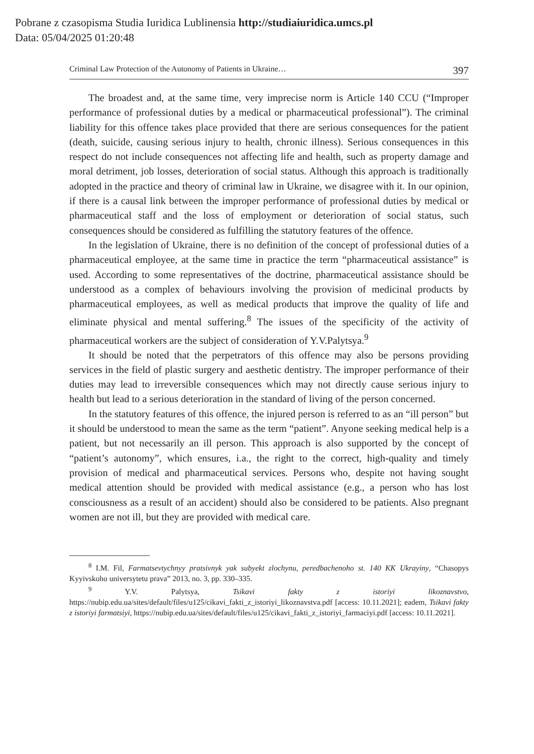Pobrane z czasopisma Studia Iuridica Lublinensia http://studiaiuridica.umcs.pl
Data: 05/04/2025 01:20:48
Criminal Law Protection of the Autonomy of Patients in Ukraine… 397
The broadest and, at the same time, very imprecise norm is Article 140 CCU (“Improper performance of professional duties by a medical or pharmaceutical professional”). The criminal liability for this offence takes place provided that there are serious consequences for the patient (death, suicide, causing serious injury to health, chronic illness). Serious consequences in this respect do not include consequences not affecting life and health, such as property damage and moral detriment, job losses, deterioration of social status. Although this approach is traditionally adopted in the practice and theory of criminal law in Ukraine, we disagree with it. In our opinion, if there is a causal link between the improper performance of professional duties by medical or pharmaceutical staff and the loss of employment or deterioration of social status, such consequences should be considered as fulfilling the statutory features of the offence.
In the legislation of Ukraine, there is no definition of the concept of professional duties of a pharmaceutical employee, at the same time in practice the term “pharmaceutical assistance” is used. According to some representatives of the doctrine, pharmaceutical assistance should be understood as a complex of behaviours involving the provision of medicinal products by pharmaceutical employees, as well as medical products that improve the quality of life and eliminate physical and mental suffering.<sup>8</sup> The issues of the specificity of the activity of pharmaceutical workers are the subject of consideration of Y.V.Palytsya.<sup>9</sup>
It should be noted that the perpetrators of this offence may also be persons providing services in the field of plastic surgery and aesthetic dentistry. The improper performance of their duties may lead to irreversible consequences which may not directly cause serious injury to health but lead to a serious deterioration in the standard of living of the person concerned.
In the statutory features of this offence, the injured person is referred to as an “ill person” but it should be understood to mean the same as the term “patient”. Anyone seeking medical help is a patient, but not necessarily an ill person. This approach is also supported by the concept of “patient’s autonomy”, which ensures, i.a., the right to the correct, high-quality and timely provision of medical and pharmaceutical services. Persons who, despite not having sought medical attention should be provided with medical assistance (e.g., a person who has lost consciousness as a result of an accident) should also be considered to be patients. Also pregnant women are not ill, but they are provided with medical care.
<sup>8</sup> I.M. Fil, Farmatsevtychnyy pratsivnyk yak subyekt zlochynu, peredbachenoho st. 140 KK Ukrayiny, “Chasopys Kyyivskoho universytetu prava” 2013, no. 3, pp. 330–335.
<sup>9</sup> Y.V. Palytsya, Tsikavi fakty z istoriyi likoznavstvo, https://nubip.edu.ua/sites/default/files/u125/cikavi_fakti_z_istoriyi_likoznavstva.pdf [access: 10.11.2021]; eadem, Tsikavi fakty z istoriyi farmatsiyi, https://nubip.edu.ua/sites/default/files/u125/cikavi_fakti_z_istoriyi_farmaciyi.pdf [access: 10.11.2021].